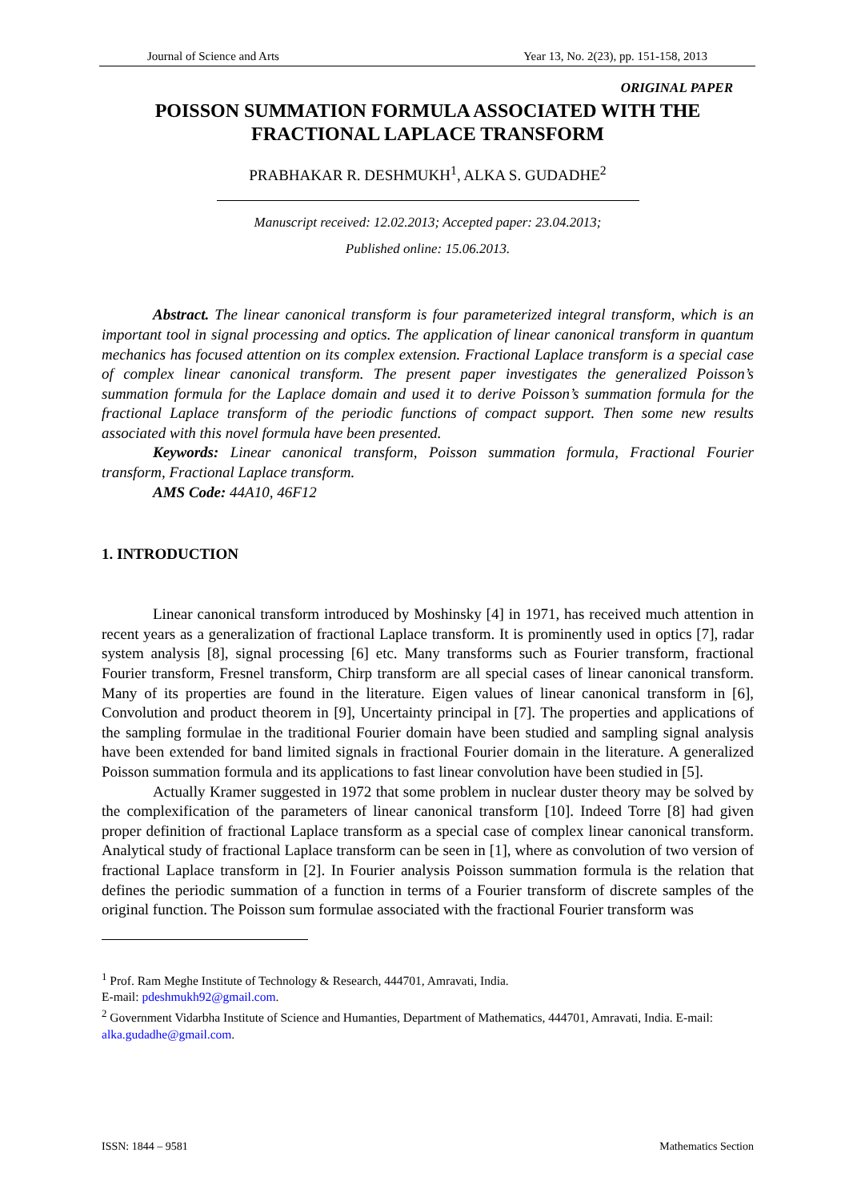Journal of Science and Arts Year 13, No. 2(23), pp. 151-158, 2013
ORIGINAL PAPER
POISSON SUMMATION FORMULA ASSOCIATED WITH THE FRACTIONAL LAPLACE TRANSFORM
PRABHAKAR R. DESHMUKH<sup>1</sup>, ALKA S. GUDADHE<sup>2</sup>
Manuscript received: 12.02.2013; Accepted paper: 23.04.2013;
Published online: 15.06.2013.
Abstract. The linear canonical transform is four parameterized integral transform, which is an important tool in signal processing and optics. The application of linear canonical transform in quantum mechanics has focused attention on its complex extension. Fractional Laplace transform is a special case of complex linear canonical transform. The present paper investigates the generalized Poisson’s summation formula for the Laplace domain and used it to derive Poisson’s summation formula for the fractional Laplace transform of the periodic functions of compact support. Then some new results associated with this novel formula have been presented.
Keywords: Linear canonical transform, Poisson summation formula, Fractional Fourier transform, Fractional Laplace transform.
AMS Code: 44A10, 46F12
1. INTRODUCTION
Linear canonical transform introduced by Moshinsky [4] in 1971, has received much attention in recent years as a generalization of fractional Laplace transform. It is prominently used in optics [7], radar system analysis [8], signal processing [6] etc. Many transforms such as Fourier transform, fractional Fourier transform, Fresnel transform, Chirp transform are all special cases of linear canonical transform. Many of its properties are found in the literature. Eigen values of linear canonical transform in [6], Convolution and product theorem in [9], Uncertainty principal in [7]. The properties and applications of the sampling formulae in the traditional Fourier domain have been studied and sampling signal analysis have been extended for band limited signals in fractional Fourier domain in the literature. A generalized Poisson summation formula and its applications to fast linear convolution have been studied in [5].
Actually Kramer suggested in 1972 that some problem in nuclear duster theory may be solved by the complexification of the parameters of linear canonical transform [10]. Indeed Torre [8] had given proper definition of fractional Laplace transform as a special case of complex linear canonical transform. Analytical study of fractional Laplace transform can be seen in [1], where as convolution of two version of fractional Laplace transform in [2]. In Fourier analysis Poisson summation formula is the relation that defines the periodic summation of a function in terms of a Fourier transform of discrete samples of the original function. The Poisson sum formulae associated with the fractional Fourier transform was
<sup>1</sup> Prof. Ram Meghe Institute of Technology & Research, 444701, Amravati, India.
E-mail: pdeshmukh92@gmail.com.
<sup>2</sup> Government Vidarbha Institute of Science and Humanties, Department of Mathematics, 444701, Amravati, India. E-mail: alka.gudadhe@gmail.com.
ISSN: 1844 – 9581 Mathematics Section